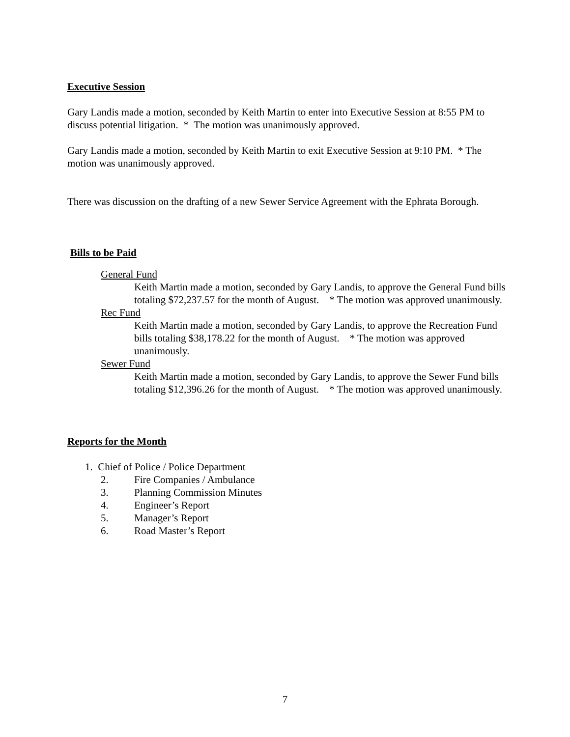Executive Session
Gary Landis made a motion, seconded by Keith Martin to enter into Executive Session at 8:55 PM to discuss potential litigation. * The motion was unanimously approved.
Gary Landis made a motion, seconded by Keith Martin to exit Executive Session at 9:10 PM. * The motion was unanimously approved.
There was discussion on the drafting of a new Sewer Service Agreement with the Ephrata Borough.
Bills to be Paid
General Fund
Keith Martin made a motion, seconded by Gary Landis, to approve the General Fund bills totaling $72,237.57 for the month of August. * The motion was approved unanimously.
Rec Fund
Keith Martin made a motion, seconded by Gary Landis, to approve the Recreation Fund bills totaling $38,178.22 for the month of August. * The motion was approved unanimously.
Sewer Fund
Keith Martin made a motion, seconded by Gary Landis, to approve the Sewer Fund bills totaling $12,396.26 for the month of August. * The motion was approved unanimously.
Reports for the Month
1. Chief of Police / Police Department
2. Fire Companies / Ambulance
3. Planning Commission Minutes
4. Engineer’s Report
5. Manager’s Report
6. Road Master’s Report
7